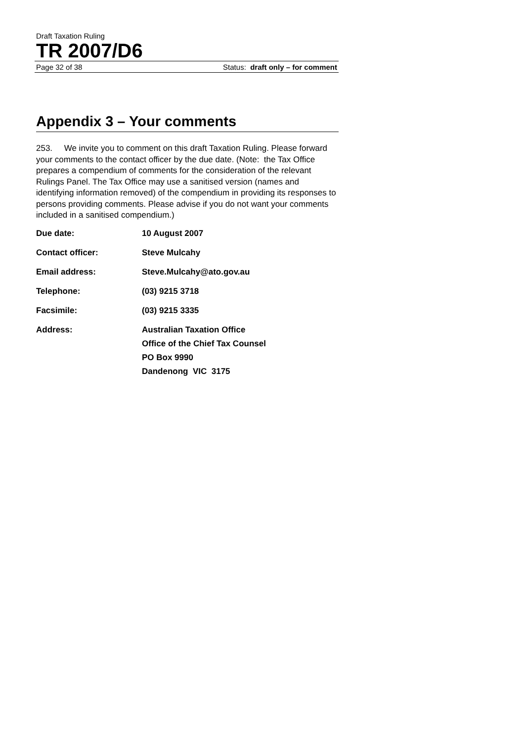Draft Taxation Ruling
TR 2007/D6
Page 32 of 38 Status: draft only – for comment
Appendix 3 – Your comments
253. We invite you to comment on this draft Taxation Ruling. Please forward your comments to the contact officer by the due date. (Note: the Tax Office prepares a compendium of comments for the consideration of the relevant Rulings Panel. The Tax Office may use a sanitised version (names and identifying information removed) of the compendium in providing its responses to persons providing comments. Please advise if you do not want your comments included in a sanitised compendium.)
Due date: 10 August 2007
Contact officer: Steve Mulcahy
Email address: Steve.Mulcahy@ato.gov.au
Telephone: (03) 9215 3718
Facsimile: (03) 9215 3335
Address: Australian Taxation Office
Office of the Chief Tax Counsel
PO Box 9990
Dandenong VIC 3175